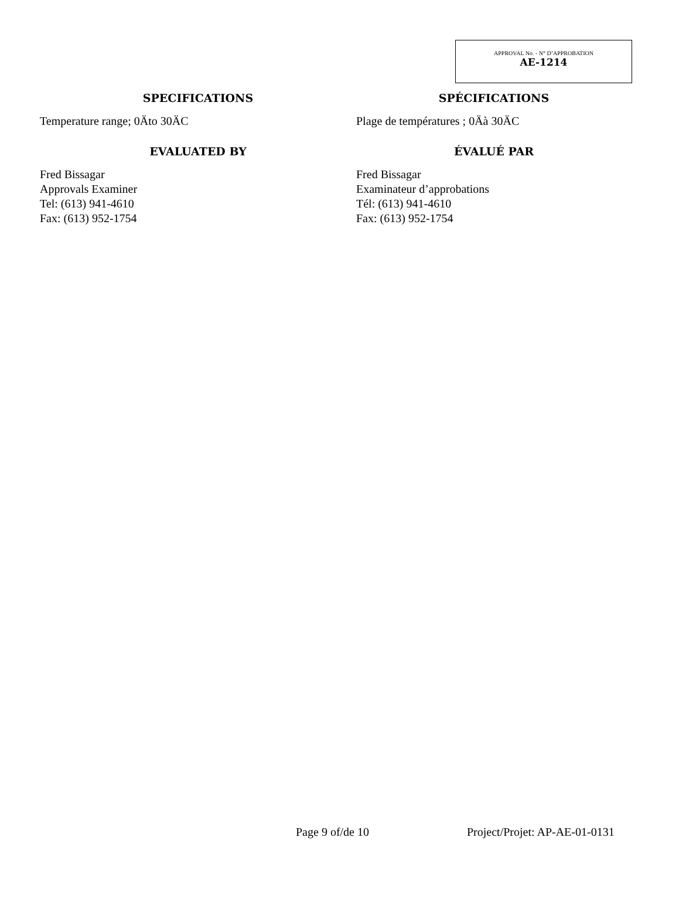APPROVAL No. - N° D’APPROBATION
AE-1214
SPECIFICATIONS
Temperature range; 0Äto 30ÄC
SPÉCIFICATIONS
Plage de températures ; 0Äà 30ÄC
EVALUATED BY
Fred Bissagar
Approvals Examiner
Tel: (613) 941-4610
Fax: (613) 952-1754
ÉVALUÉ PAR
Fred Bissagar
Examinateur d’approbations
Tél: (613) 941-4610
Fax: (613) 952-1754
Page 9 of/de 10 Project/Projet: AP-AE-01-0131